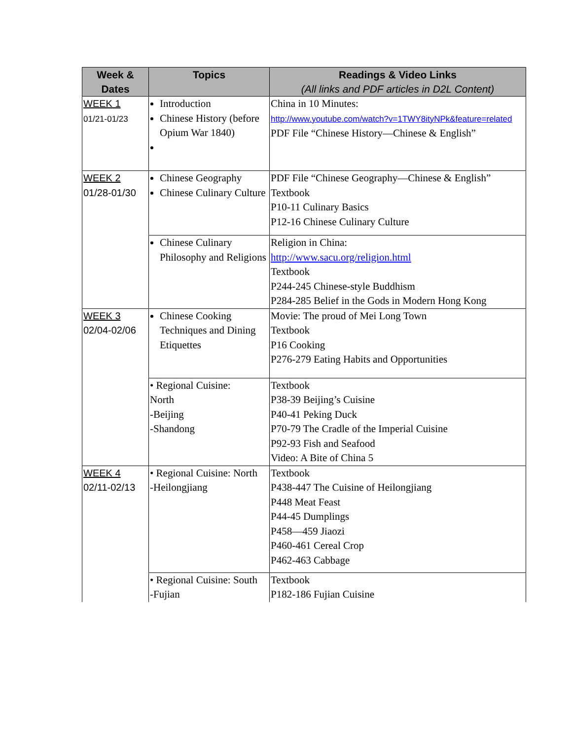| Week & Dates | Topics | Readings & Video Links (All links and PDF articles in D2L Content) |
| --- | --- | --- |
| WEEK 1 01/21-01/23 | Introduction Chinese History (before Opium War 1840) | China in 10 Minutes: http://www.youtube.com/watch?v=1TWY8ityNPk&feature=related PDF File “Chinese History—Chinese & English” |
| WEEK 2 01/28-01/30 | Chinese Geography Chinese Culinary Culture | PDF File “Chinese Geography—Chinese & English” Textbook P10-11 Culinary Basics P12-16 Chinese Culinary Culture |
| | Chinese Culinary Philosophy and Religions | Religion in China: http://www.sacu.org/religion.html Textbook P244-245 Chinese-style Buddhism P284-285 Belief in the Gods in Modern Hong Kong |
| WEEK 3 02/04-02/06 | Chinese Cooking Techniques and Dining Etiquettes | Movie: The proud of Mei Long Town Textbook P16 Cooking P276-279 Eating Habits and Opportunities |
| | • Regional Cuisine: North -Beijing -Shandong | Textbook P38-39 Beijing’s Cuisine P40-41 Peking Duck P70-79 The Cradle of the Imperial Cuisine P92-93 Fish and Seafood Video: A Bite of China 5 |
| WEEK 4 02/11-02/13 | • Regional Cuisine: North -Heilongjiang | Textbook P438-447 The Cuisine of Heilongjiang P448 Meat Feast P44-45 Dumplings P458—459 Jiaozi P460-461 Cereal Crop P462-463 Cabbage |
| | • Regional Cuisine: South -Fujian | Textbook P182-186 Fujian Cuisine |